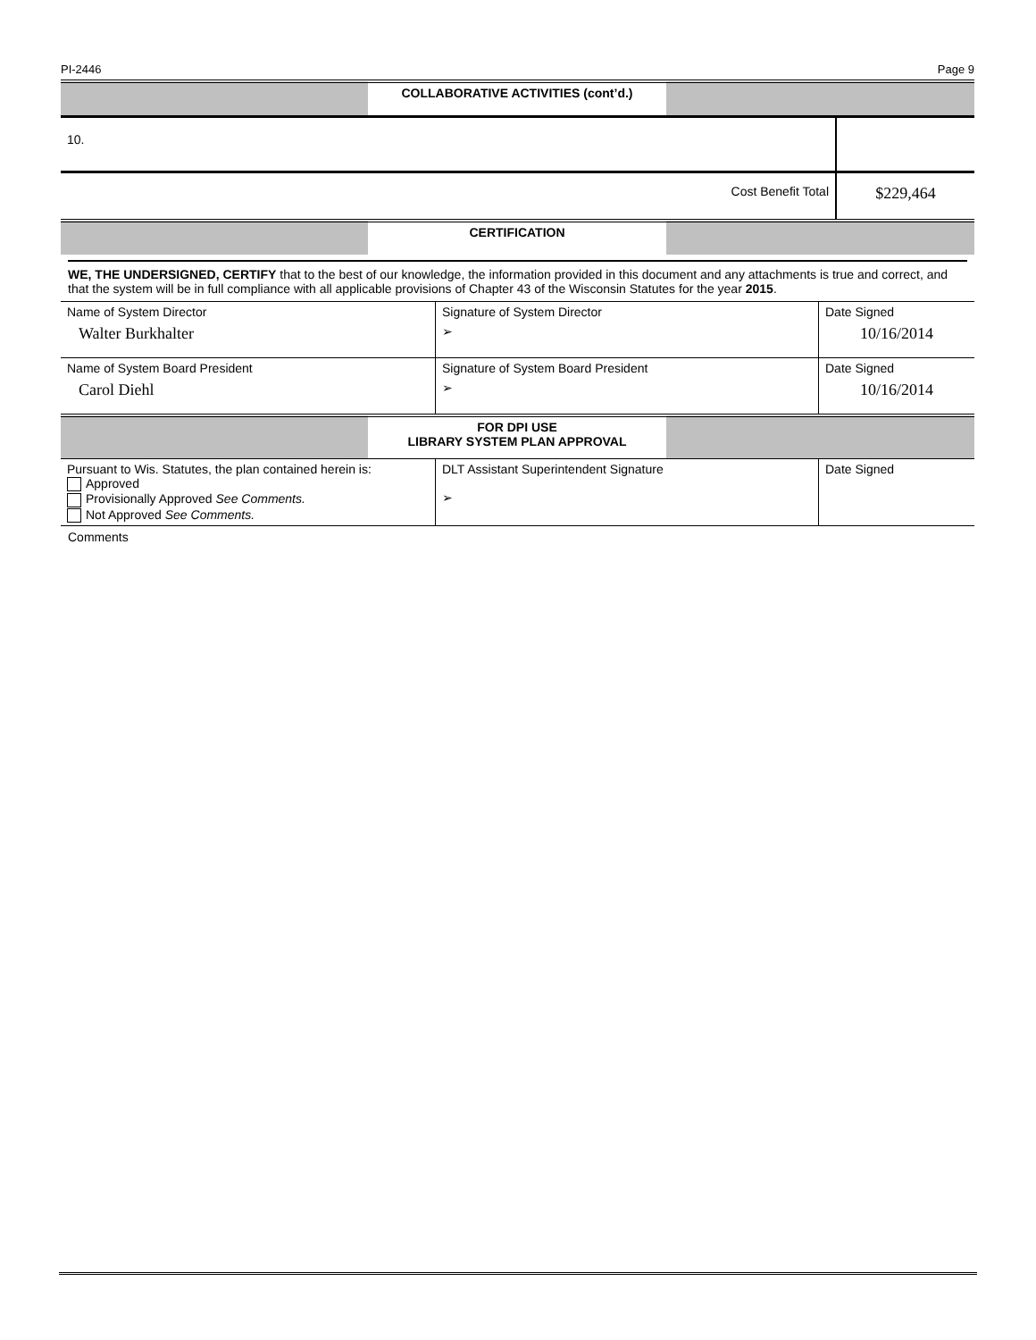PI-2446 Page 9
| | COLLABORATIVE ACTIVITIES (cont’d.) | |
| 10. | |
| Cost Benefit Total | $229,464 |
| | CERTIFICATION | |
WE, THE UNDERSIGNED, CERTIFY that to the best of our knowledge, the information provided in this document and any attachments is true and correct, and that the system will be in full compliance with all applicable provisions of Chapter 43 of the Wisconsin Statutes for the year 2015.
| Name of System Director | Signature of System Director | Date Signed |
| Walter Burkhalter | ➢ | 10/16/2014 |
| Name of System Board President | Signature of System Board President | Date Signed |
| Carol Diehl | ➢ | 10/16/2014 |
| | FOR DPI USE LIBRARY SYSTEM PLAN APPROVAL | |
| Pursuant to Wis. Statutes, the plan contained herein is: Approved Provisionally Approved See Comments. Not Approved See Comments. | DLT Assistant Superintendent Signature ➢ | Date Signed |
Comments